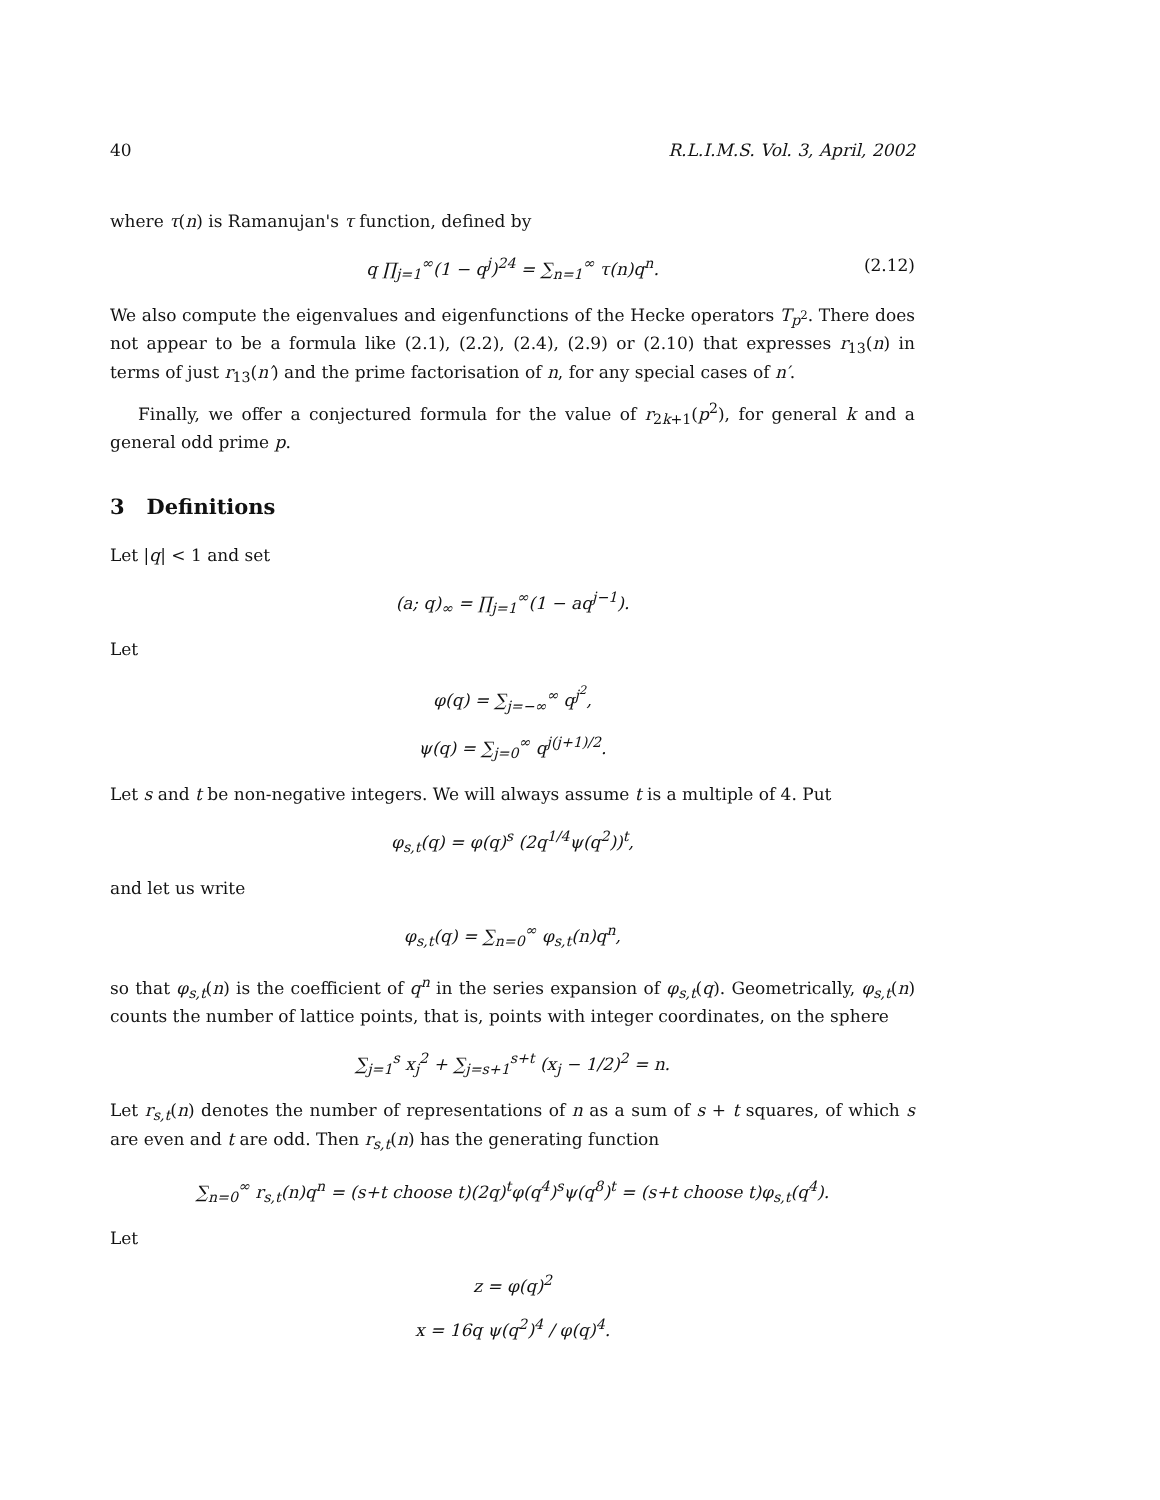40 R.L.I.M.S. Vol. 3, April, 2002
where τ(n) is Ramanujan's τ function, defined by
q ∏<sub>j=1</sub><sup>∞</sup>(1 − q<sup>j</sup>)<sup>24</sup> = ∑<sub>n=1</sub><sup>∞</sup> τ(n)q<sup>n</sup>. (2.12)
We also compute the eigenvalues and eigenfunctions of the Hecke operators T<sub>p<sup>2</sup></sub>. There does not appear to be a formula like (2.1), (2.2), (2.4), (2.9) or (2.10) that expresses r<sub>13</sub>(n) in terms of just r<sub>13</sub>(n′) and the prime factorisation of n, for any special cases of n′.
Finally, we offer a conjectured formula for the value of r<sub>2k+1</sub>(p<sup>2</sup>), for general k and a general odd prime p.
3 Definitions
Let |q| < 1 and set
(a; q)<sub>∞</sub> = ∏<sub>j=1</sub><sup>∞</sup>(1 − aq<sup>j−1</sup>).
Let
φ(q) = ∑<sub>j=−∞</sub><sup>∞</sup> q<sup>j<sup>2</sup></sup>,
ψ(q) = ∑<sub>j=0</sub><sup>∞</sup> q<sup>j(j+1)/2</sup>.
Let s and t be non-negative integers. We will always assume t is a multiple of 4. Put
φ<sub>s,t</sub>(q) = φ(q)<sup>s</sup> (2q<sup>1/4</sup>ψ(q<sup>2</sup>))<sup>t</sup>,
and let us write
φ<sub>s,t</sub>(q) = ∑<sub>n=0</sub><sup>∞</sup> φ<sub>s,t</sub>(n)q<sup>n</sup>,
so that φ<sub>s,t</sub>(n) is the coefficient of q<sup>n</sup> in the series expansion of φ<sub>s,t</sub>(q). Geometrically, φ<sub>s,t</sub>(n) counts the number of lattice points, that is, points with integer coordinates, on the sphere
∑<sub>j=1</sub><sup>s</sup> x<sub>j</sub><sup>2</sup> + ∑<sub>j=s+1</sub><sup>s+t</sup> (x<sub>j</sub> − 1/2)<sup>2</sup> = n.
Let r<sub>s,t</sub>(n) denotes the number of representations of n as a sum of s + t squares, of which s are even and t are odd. Then r<sub>s,t</sub>(n) has the generating function
∑<sub>n=0</sub><sup>∞</sup> r<sub>s,t</sub>(n)q<sup>n</sup> = (s+t choose t)(2q)<sup>t</sup>φ(q<sup>4</sup>)<sup>s</sup>ψ(q<sup>8</sup>)<sup>t</sup> = (s+t choose t)φ<sub>s,t</sub>(q<sup>4</sup>).
Let
z = φ(q)<sup>2</sup>
x = 16q ψ(q<sup>2</sup>)<sup>4</sup> / φ(q)<sup>4</sup>.